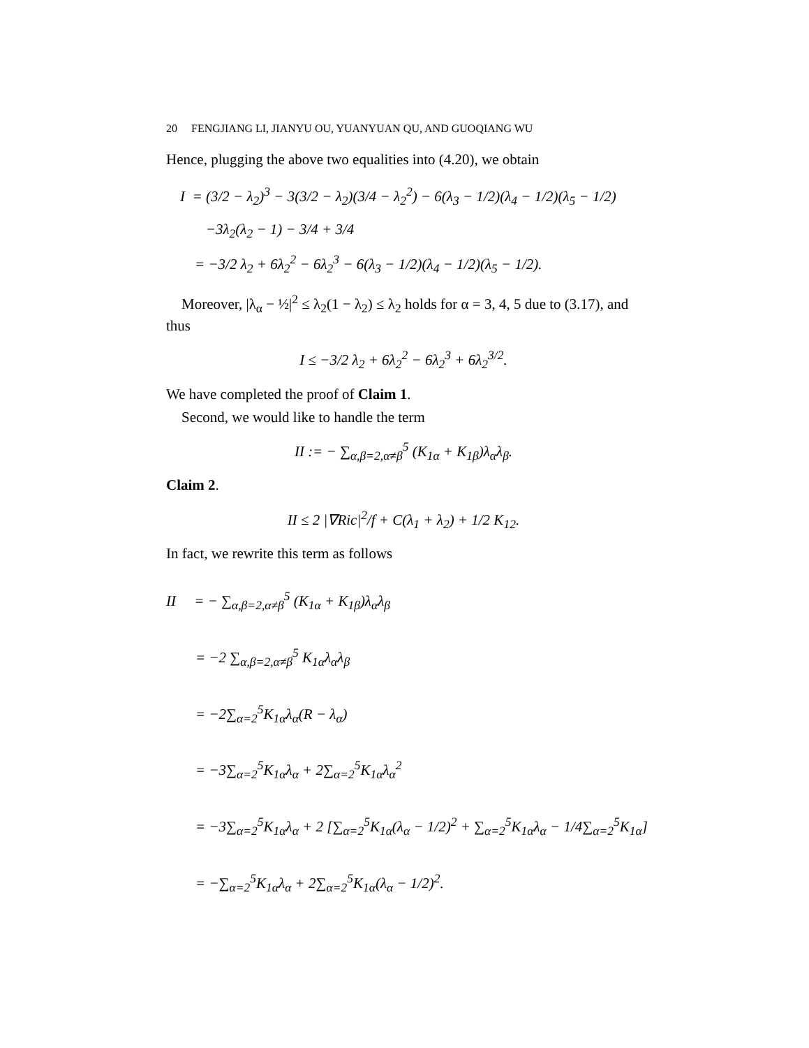20 FENGJIANG LI, JIANYU OU, YUANYUAN QU, AND GUOQIANG WU
Hence, plugging the above two equalities into (4.20), we obtain
I = (3/2 − λ<sub>2</sub>)<sup>3</sup> − 3(3/2 − λ<sub>2</sub>)(3/4 − λ<sub>2</sub><sup>2</sup>) − 6(λ<sub>3</sub> − 1/2)(λ<sub>4</sub> − 1/2)(λ<sub>5</sub> − 1/2)
−3λ<sub>2</sub>(λ<sub>2</sub> − 1) − 3/4 + 3/4
= −3/2 λ<sub>2</sub> + 6λ<sub>2</sub><sup>2</sup> − 6λ<sub>2</sub><sup>3</sup> − 6(λ<sub>3</sub> − 1/2)(λ<sub>4</sub> − 1/2)(λ<sub>5</sub> − 1/2).
Moreover, |λ<sub>α</sub> − ½|<sup>2</sup> ≤ λ<sub>2</sub>(1 − λ<sub>2</sub>) ≤ λ<sub>2</sub> holds for α = 3, 4, 5 due to (3.17), and thus
I ≤ −3/2 λ<sub>2</sub> + 6λ<sub>2</sub><sup>2</sup> − 6λ<sub>2</sub><sup>3</sup> + 6λ<sub>2</sub><sup>3/2</sup>.
We have completed the proof of Claim 1.
Second, we would like to handle the term
II := − ∑<sub>α,β=2,α≠β</sub><sup>5</sup> (K<sub>1α</sub> + K<sub>1β</sub>)λ<sub>α</sub>λ<sub>β</sub>.
Claim 2.
II ≤ 2 |∇Ric|<sup>2</sup>/f + C(λ<sub>1</sub> + λ<sub>2</sub>) + 1/2 K<sub>12</sub>.
In fact, we rewrite this term as follows
II = − ∑<sub>α,β=2,α≠β</sub><sup>5</sup> (K<sub>1α</sub> + K<sub>1β</sub>)λ<sub>α</sub>λ<sub>β</sub>
= −2 ∑<sub>α,β=2,α≠β</sub><sup>5</sup> K<sub>1α</sub>λ<sub>α</sub>λ<sub>β</sub>
= −2∑<sub>α=2</sub><sup>5</sup>K<sub>1α</sub>λ<sub>α</sub>(R − λ<sub>α</sub>)
= −3∑<sub>α=2</sub><sup>5</sup>K<sub>1α</sub>λ<sub>α</sub> + 2∑<sub>α=2</sub><sup>5</sup>K<sub>1α</sub>λ<sub>α</sub><sup>2</sup>
= −3∑<sub>α=2</sub><sup>5</sup>K<sub>1α</sub>λ<sub>α</sub> + 2 [∑<sub>α=2</sub><sup>5</sup>K<sub>1α</sub>(λ<sub>α</sub> − 1/2)<sup>2</sup> + ∑<sub>α=2</sub><sup>5</sup>K<sub>1α</sub>λ<sub>α</sub> − 1/4∑<sub>α=2</sub><sup>5</sup>K<sub>1α</sub>]
= −∑<sub>α=2</sub><sup>5</sup>K<sub>1α</sub>λ<sub>α</sub> + 2∑<sub>α=2</sub><sup>5</sup>K<sub>1α</sub>(λ<sub>α</sub> − 1/2)<sup>2</sup>.